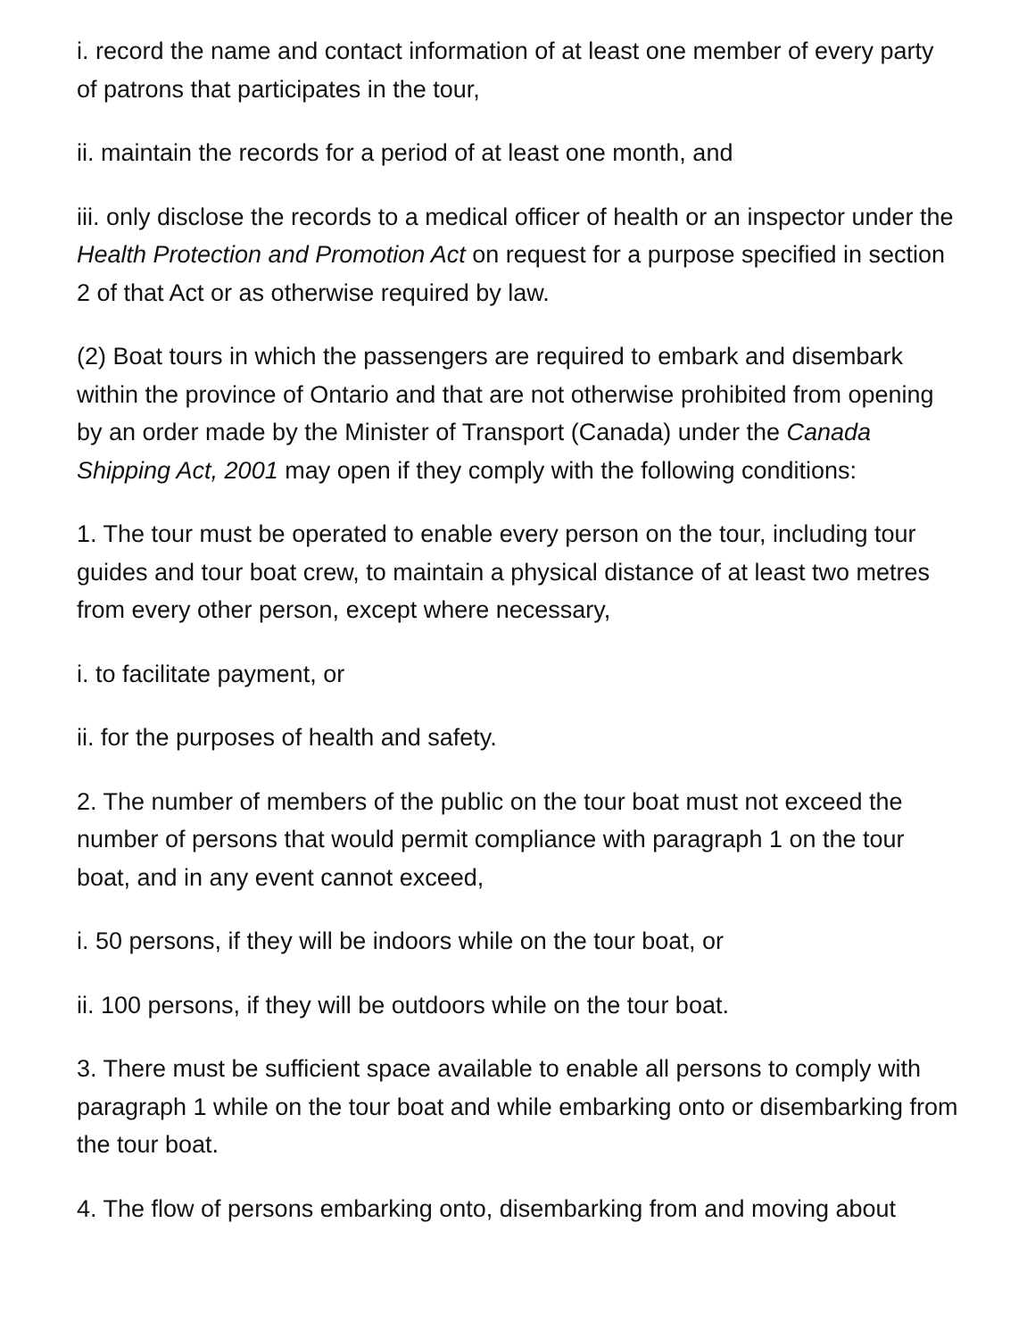i. record the name and contact information of at least one member of every party of patrons that participates in the tour,
ii. maintain the records for a period of at least one month, and
iii. only disclose the records to a medical officer of health or an inspector under the Health Protection and Promotion Act on request for a purpose specified in section 2 of that Act or as otherwise required by law.
(2) Boat tours in which the passengers are required to embark and disembark within the province of Ontario and that are not otherwise prohibited from opening by an order made by the Minister of Transport (Canada) under the Canada Shipping Act, 2001 may open if they comply with the following conditions:
1. The tour must be operated to enable every person on the tour, including tour guides and tour boat crew, to maintain a physical distance of at least two metres from every other person, except where necessary,
i. to facilitate payment, or
ii. for the purposes of health and safety.
2. The number of members of the public on the tour boat must not exceed the number of persons that would permit compliance with paragraph 1 on the tour boat, and in any event cannot exceed,
i. 50 persons, if they will be indoors while on the tour boat, or
ii. 100 persons, if they will be outdoors while on the tour boat.
3. There must be sufficient space available to enable all persons to comply with paragraph 1 while on the tour boat and while embarking onto or disembarking from the tour boat.
4. The flow of persons embarking onto, disembarking from and moving about